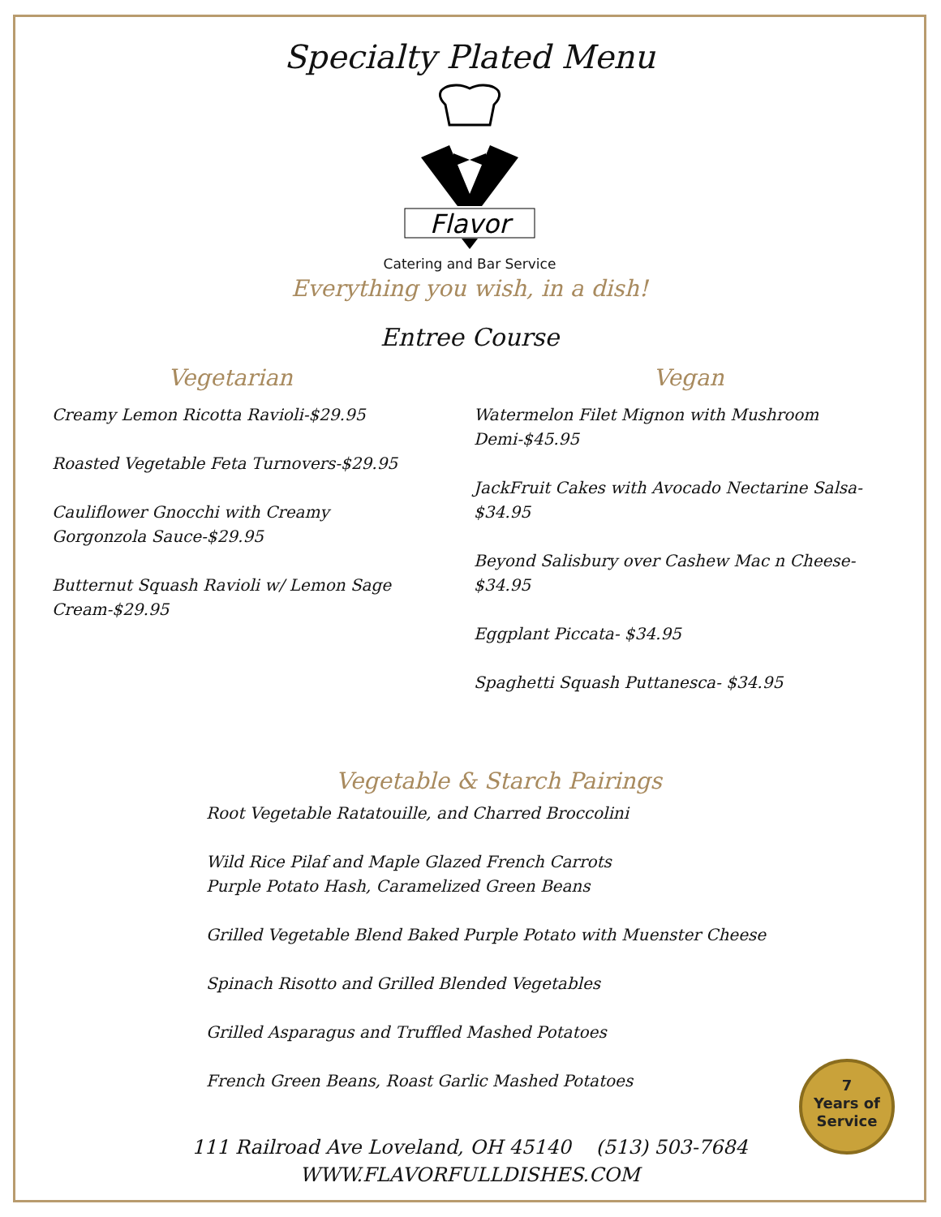Specialty Plated Menu
Flavor
Catering and Bar Service
Everything you wish, in a dish!
Entree Course
Vegetarian
Creamy Lemon Ricotta Ravioli-$29.95
Roasted Vegetable Feta Turnovers-$29.95
Cauliflower Gnocchi with Creamy Gorgonzola Sauce-$29.95
Butternut Squash Ravioli w/ Lemon Sage Cream-$29.95
Vegan
Watermelon Filet Mignon with Mushroom Demi-$45.95
JackFruit Cakes with Avocado Nectarine Salsa- $34.95
Beyond Salisbury over Cashew Mac n Cheese- $34.95
Eggplant Piccata- $34.95
Spaghetti Squash Puttanesca- $34.95
Vegetable & Starch Pairings
Root Vegetable Ratatouille, and Charred Broccolini
Wild Rice Pilaf and Maple Glazed French Carrots
Purple Potato Hash, Caramelized Green Beans
Grilled Vegetable Blend Baked Purple Potato with Muenster Cheese
Spinach Risotto and Grilled Blended Vegetables
Grilled Asparagus and Truffled Mashed Potatoes
French Green Beans, Roast Garlic Mashed Potatoes
111 Railroad Ave Loveland, OH 45140 (513) 503-7684
WWW.FLAVORFULLDISHES.COM
7
Years of
Service